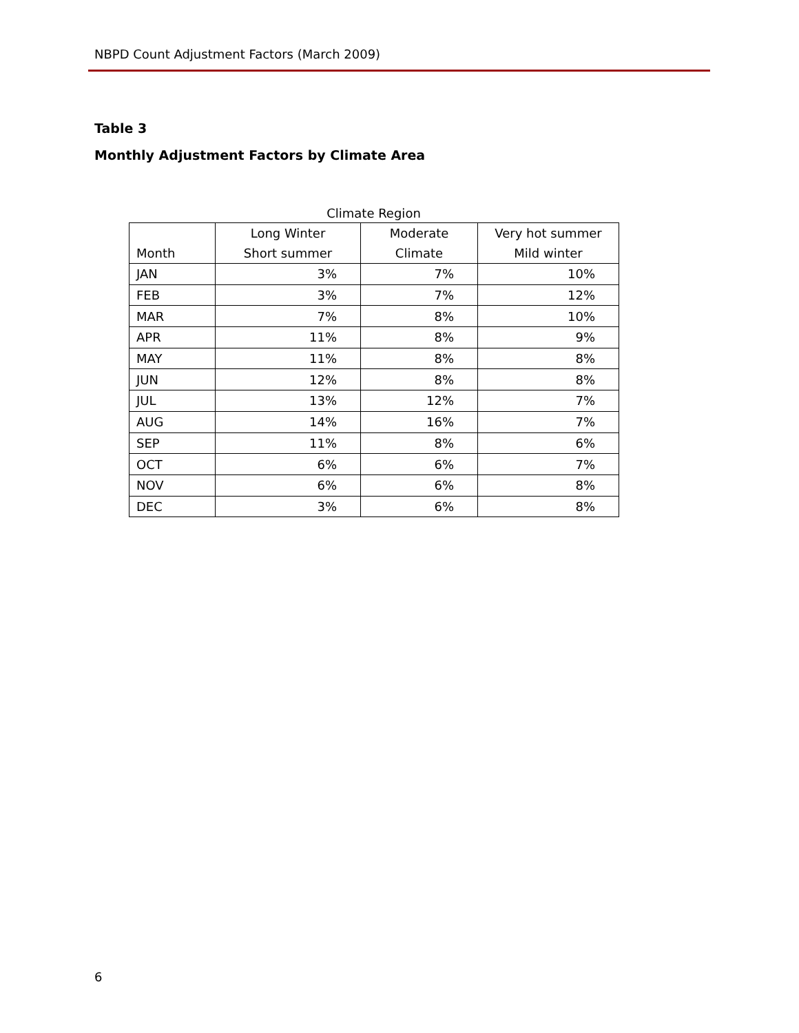NBPD Count Adjustment Factors (March 2009)
Table 3
Monthly Adjustment Factors by Climate Area
Climate Region
| Month | Long Winter Short summer | Moderate Climate | Very hot summer Mild winter |
| --- | --- | --- | --- |
| JAN | 3% | 7% | 10% |
| FEB | 3% | 7% | 12% |
| MAR | 7% | 8% | 10% |
| APR | 11% | 8% | 9% |
| MAY | 11% | 8% | 8% |
| JUN | 12% | 8% | 8% |
| JUL | 13% | 12% | 7% |
| AUG | 14% | 16% | 7% |
| SEP | 11% | 8% | 6% |
| OCT | 6% | 6% | 7% |
| NOV | 6% | 6% | 8% |
| DEC | 3% | 6% | 8% |
6